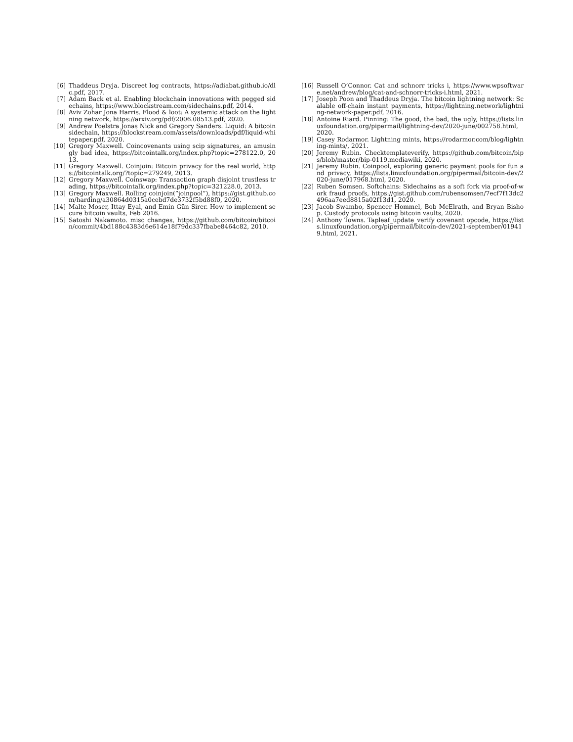[6] Thaddeus Dryja. Discreet log contracts, https://adiabat.github.io/dlc.pdf, 2017.
[7] Adam Back et al. Enabling blockchain innovations with pegged sidechains, https://www.blockstream.com/sidechains.pdf, 2014.
[8] Aviv Zohar Jona Harris. Flood & loot: A systemic attack on the lightning network, https://arxiv.org/pdf/2006.08513.pdf, 2020.
[9] Andrew Poelstra Jonas Nick and Gregory Sanders. Liquid: A bitcoin sidechain, https://blockstream.com/assets/downloads/pdf/liquid-whitepaper.pdf, 2020.
[10] Gregory Maxwell. Coincovenants using scip signatures, an amusingly bad idea, https://bitcointalk.org/index.php?topic=278122.0, 2013.
[11] Gregory Maxwell. Coinjoin: Bitcoin privacy for the real world, https://bitcointalk.org/?topic=279249, 2013.
[12] Gregory Maxwell. Coinswap: Transaction graph disjoint trustless trading, https://bitcointalk.org/index.php?topic=321228.0, 2013.
[13] Gregory Maxwell. Rolling coinjoin(”joinpool”), https://gist.github.com/harding/a30864d0315a0cebd7de3732f5bd88f0, 2020.
[14] Malte Moser, Ittay Eyal, and Emin Gün Sirer. How to implement secure bitcoin vaults, Feb 2016.
[15] Satoshi Nakamoto. misc changes, https://github.com/bitcoin/bitcoin/commit/4bd188c4383d6e614e18f79dc337fbabe8464c82, 2010.
[16] Russell O’Connor. Cat and schnorr tricks i, https://www.wpsoftware.net/andrew/blog/cat-and-schnorr-tricks-i.html, 2021.
[17] Joseph Poon and Thaddeus Dryja. The bitcoin lightning network: Scalable off-chain instant payments, https://lightning.network/lightning-network-paper.pdf, 2016.
[18] Antoine Riard. Pinning: The good, the bad, the ugly, https://lists.linuxfoundation.org/pipermail/lightning-dev/2020-june/002758.html, 2020.
[19] Casey Rodarmor. Lightning mints, https://rodarmor.com/blog/lightning-mints/, 2021.
[20] Jeremy Rubin. Checktemplateverify, https://github.com/bitcoin/bips/blob/master/bip-0119.mediawiki, 2020.
[21] Jeremy Rubin. Coinpool, exploring generic payment pools for fun and privacy, https://lists.linuxfoundation.org/pipermail/bitcoin-dev/2020-june/017968.html, 2020.
[22] Ruben Somsen. Softchains: Sidechains as a soft fork via proof-of-work fraud proofs, https://gist.github.com/rubensomsen/7ecf7f13dc2496aa7eed8815a02f13d1, 2020.
[23] Jacob Swambo, Spencer Hommel, Bob McElrath, and Bryan Bishop. Custody protocols using bitcoin vaults, 2020.
[24] Anthony Towns. Tapleaf_update_verify covenant opcode, https://lists.linuxfoundation.org/pipermail/bitcoin-dev/2021-september/019419.html, 2021.